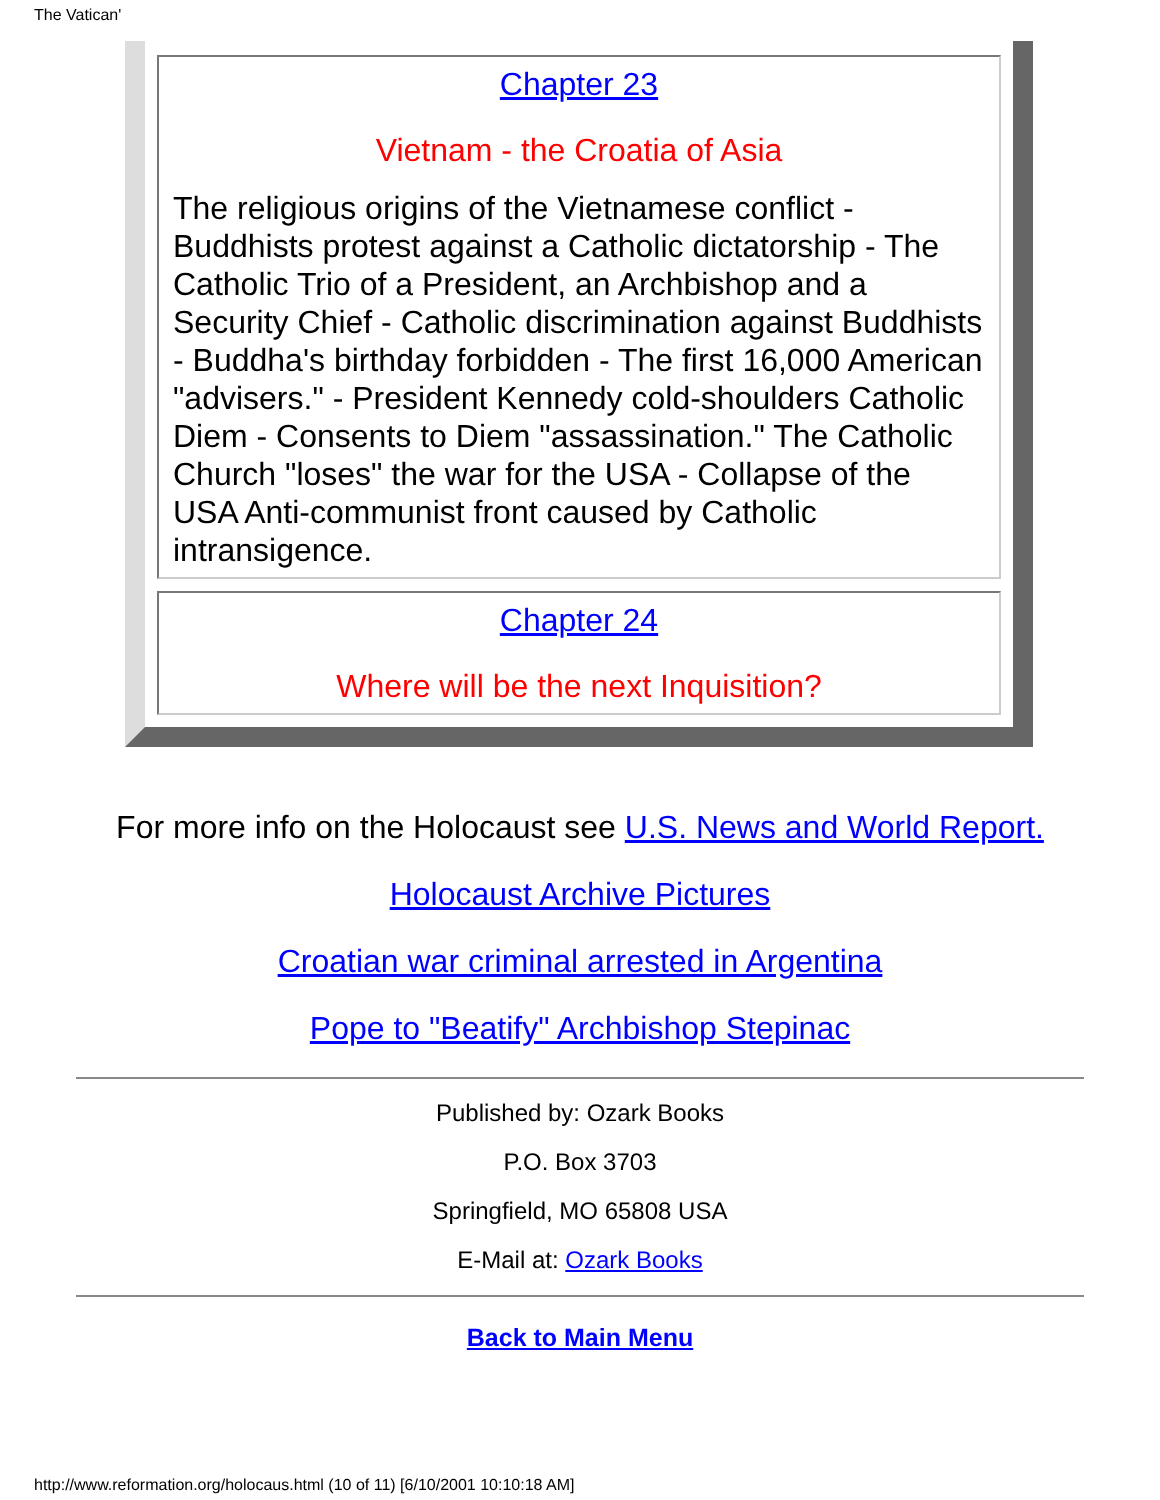The Vatican'
| Chapter 23 Vietnam - the Croatia of Asia The religious origins of the Vietnamese conflict - Buddhists protest against a Catholic dictatorship - The Catholic Trio of a President, an Archbishop and a Security Chief - Catholic discrimination against Buddhists - Buddha's birthday forbidden - The first 16,000 American "advisers." - President Kennedy cold-shoulders Catholic Diem - Consents to Diem "assassination." The Catholic Church "loses" the war for the USA - Collapse of the USA Anti-communist front caused by Catholic intransigence. |
| Chapter 24 Where will be the next Inquisition? |
For more info on the Holocaust see U.S. News and World Report.
Holocaust Archive Pictures
Croatian war criminal arrested in Argentina
Pope to "Beatify" Archbishop Stepinac
Published by: Ozark Books
P.O. Box 3703
Springfield, MO 65808 USA
E-Mail at: Ozark Books
Back to Main Menu
http://www.reformation.org/holocaus.html (10 of 11) [6/10/2001 10:10:18 AM]